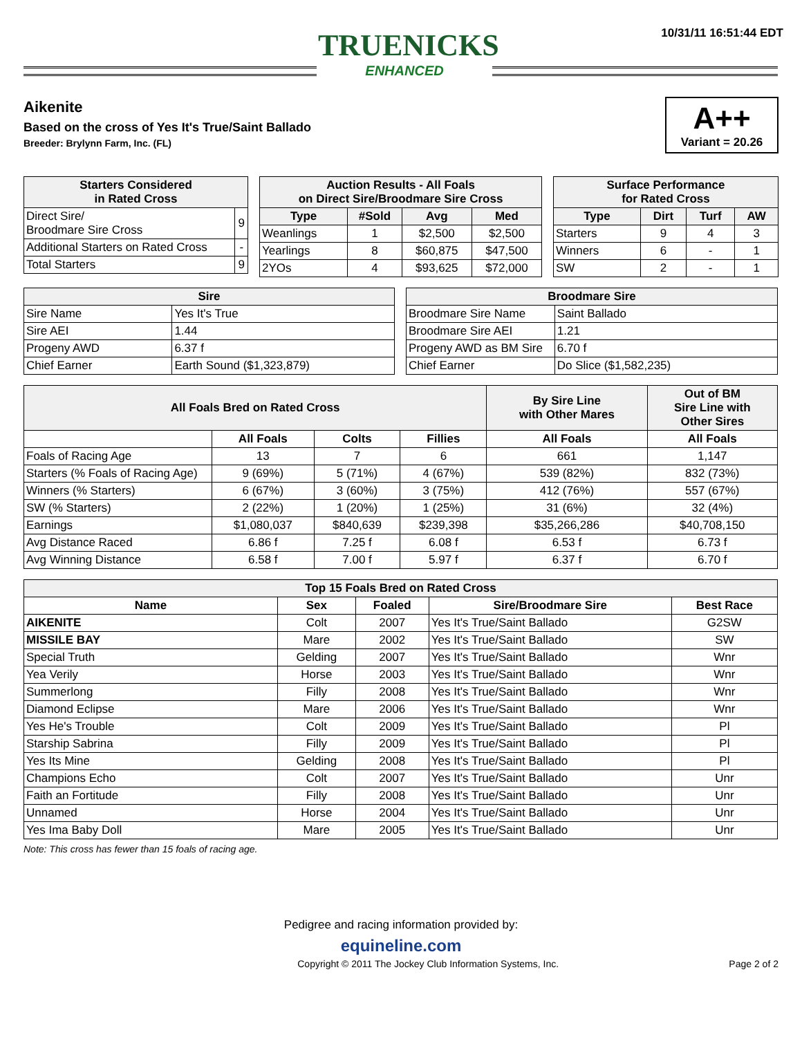TRUENICKS
ENHANCED
10/31/11 16:51:44 EDT
A++
Variant = 20.26
Aikenite
Based on the cross of Yes It's True/Saint Ballado
Breeder: Brylynn Farm, Inc. (FL)
| Starters Considered in Rated Cross | |
| --- | --- |
| Direct Sire/ Broodmare Sire Cross | 9 |
| Additional Starters on Rated Cross | - |
| Total Starters | 9 |
| Auction Results - All Foals on Direct Sire/Broodmare Sire Cross | | | |
| --- | --- | --- | --- |
| Type | #Sold | Avg | Med |
| Weanlings | 1 | $2,500 | $2,500 |
| Yearlings | 8 | $60,875 | $47,500 |
| 2YOs | 4 | $93,625 | $72,000 |
| Surface Performance for Rated Cross | | | |
| --- | --- | --- | --- |
| Type | Dirt | Turf | AW |
| Starters | 9 | 4 | 3 |
| Winners | 6 | - | 1 |
| SW | 2 | - | 1 |
| Sire | |
| --- | --- |
| Sire Name | Yes It's True |
| Sire AEI | 1.44 |
| Progeny AWD | 6.37 f |
| Chief Earner | Earth Sound ($1,323,879) |
| Broodmare Sire | |
| --- | --- |
| Broodmare Sire Name | Saint Ballado |
| Broodmare Sire AEI | 1.21 |
| Progeny AWD as BM Sire | 6.70 f |
| Chief Earner | Do Slice ($1,582,235) |
| All Foals Bred on Rated Cross | | | | By Sire Line with Other Mares | Out of BM Sire Line with Other Sires |
| --- | --- | --- | --- | --- | --- |
| | All Foals | Colts | Fillies | All Foals | All Foals |
| Foals of Racing Age | 13 | 7 | 6 | 661 | 1,147 |
| Starters (% Foals of Racing Age) | 9 (69%) | 5 (71%) | 4 (67%) | 539 (82%) | 832 (73%) |
| Winners (% Starters) | 6 (67%) | 3 (60%) | 3 (75%) | 412 (76%) | 557 (67%) |
| SW (% Starters) | 2 (22%) | 1 (20%) | 1 (25%) | 31 (6%) | 32 (4%) |
| Earnings | $1,080,037 | $840,639 | $239,398 | $35,266,286 | $40,708,150 |
| Avg Distance Raced | 6.86 f | 7.25 f | 6.08 f | 6.53 f | 6.73 f |
| Avg Winning Distance | 6.58 f | 7.00 f | 5.97 f | 6.37 f | 6.70 f |
| Top 15 Foals Bred on Rated Cross | | | | |
| --- | --- | --- | --- | --- |
| Name | Sex | Foaled | Sire/Broodmare Sire | Best Race |
| AIKENITE | Colt | 2007 | Yes It's True/Saint Ballado | G2SW |
| MISSILE BAY | Mare | 2002 | Yes It's True/Saint Ballado | SW |
| Special Truth | Gelding | 2007 | Yes It's True/Saint Ballado | Wnr |
| Yea Verily | Horse | 2003 | Yes It's True/Saint Ballado | Wnr |
| Summerlong | Filly | 2008 | Yes It's True/Saint Ballado | Wnr |
| Diamond Eclipse | Mare | 2006 | Yes It's True/Saint Ballado | Wnr |
| Yes He's Trouble | Colt | 2009 | Yes It's True/Saint Ballado | Pl |
| Starship Sabrina | Filly | 2009 | Yes It's True/Saint Ballado | Pl |
| Yes Its Mine | Gelding | 2008 | Yes It's True/Saint Ballado | Pl |
| Champions Echo | Colt | 2007 | Yes It's True/Saint Ballado | Unr |
| Faith an Fortitude | Filly | 2008 | Yes It's True/Saint Ballado | Unr |
| Unnamed | Horse | 2004 | Yes It's True/Saint Ballado | Unr |
| Yes Ima Baby Doll | Mare | 2005 | Yes It's True/Saint Ballado | Unr |
Note: This cross has fewer than 15 foals of racing age.
Pedigree and racing information provided by:
equineline.com
Copyright © 2011 The Jockey Club Information Systems, Inc. Page 2 of 2